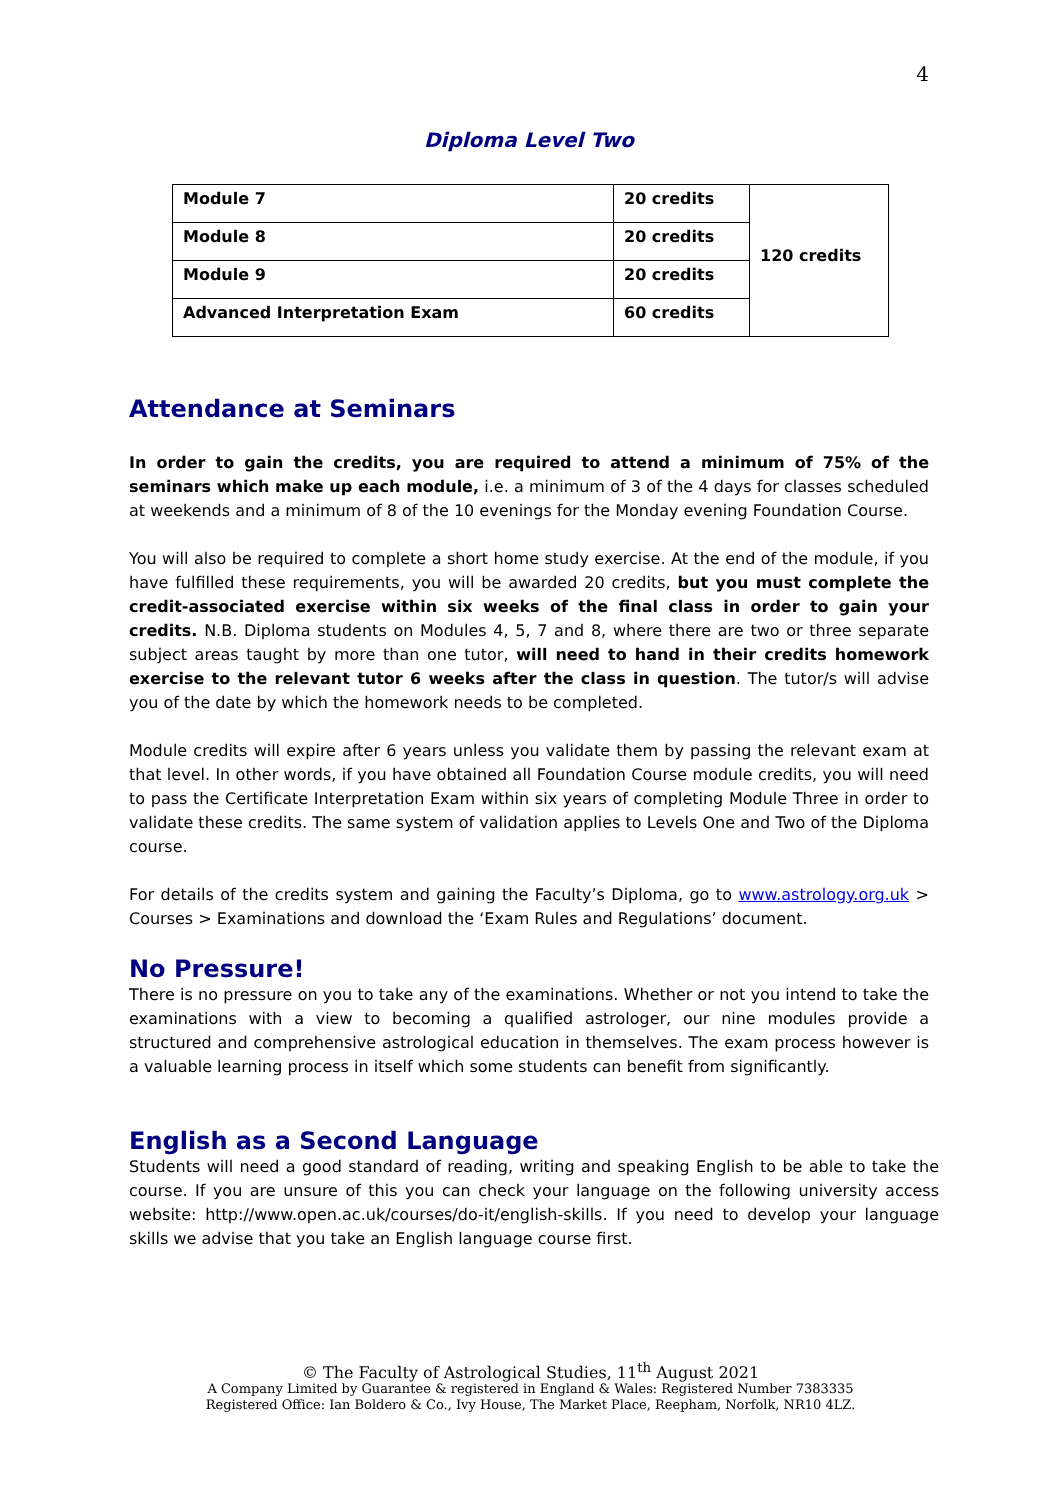4
Diploma Level Two
| Module 7 | 20 credits | 120 credits |
| Module 8 | 20 credits | |
| Module 9 | 20 credits | |
| Advanced Interpretation Exam | 60 credits | |
Attendance at Seminars
In order to gain the credits, you are required to attend a minimum of 75% of the seminars which make up each module, i.e. a minimum of 3 of the 4 days for classes scheduled at weekends and a minimum of 8 of the 10 evenings for the Monday evening Foundation Course.
You will also be required to complete a short home study exercise. At the end of the module, if you have fulfilled these requirements, you will be awarded 20 credits, but you must complete the credit-associated exercise within six weeks of the final class in order to gain your credits. N.B. Diploma students on Modules 4, 5, 7 and 8, where there are two or three separate subject areas taught by more than one tutor, will need to hand in their credits homework exercise to the relevant tutor 6 weeks after the class in question. The tutor/s will advise you of the date by which the homework needs to be completed.
Module credits will expire after 6 years unless you validate them by passing the relevant exam at that level. In other words, if you have obtained all Foundation Course module credits, you will need to pass the Certificate Interpretation Exam within six years of completing Module Three in order to validate these credits. The same system of validation applies to Levels One and Two of the Diploma course.
For details of the credits system and gaining the Faculty’s Diploma, go to www.astrology.org.uk > Courses > Examinations and download the ‘Exam Rules and Regulations’ document.
No Pressure!
There is no pressure on you to take any of the examinations. Whether or not you intend to take the examinations with a view to becoming a qualified astrologer, our nine modules provide a structured and comprehensive astrological education in themselves. The exam process however is a valuable learning process in itself which some students can benefit from significantly.
English as a Second Language
Students will need a good standard of reading, writing and speaking English to be able to take the course. If you are unsure of this you can check your language on the following university access website: http://www.open.ac.uk/courses/do-it/english-skills. If you need to develop your language skills we advise that you take an English language course first.
© The Faculty of Astrological Studies, 11<sup>th</sup> August 2021
A Company Limited by Guarantee & registered in England & Wales: Registered Number 7383335
Registered Office: Ian Boldero & Co., Ivy House, The Market Place, Reepham, Norfolk, NR10 4LZ.